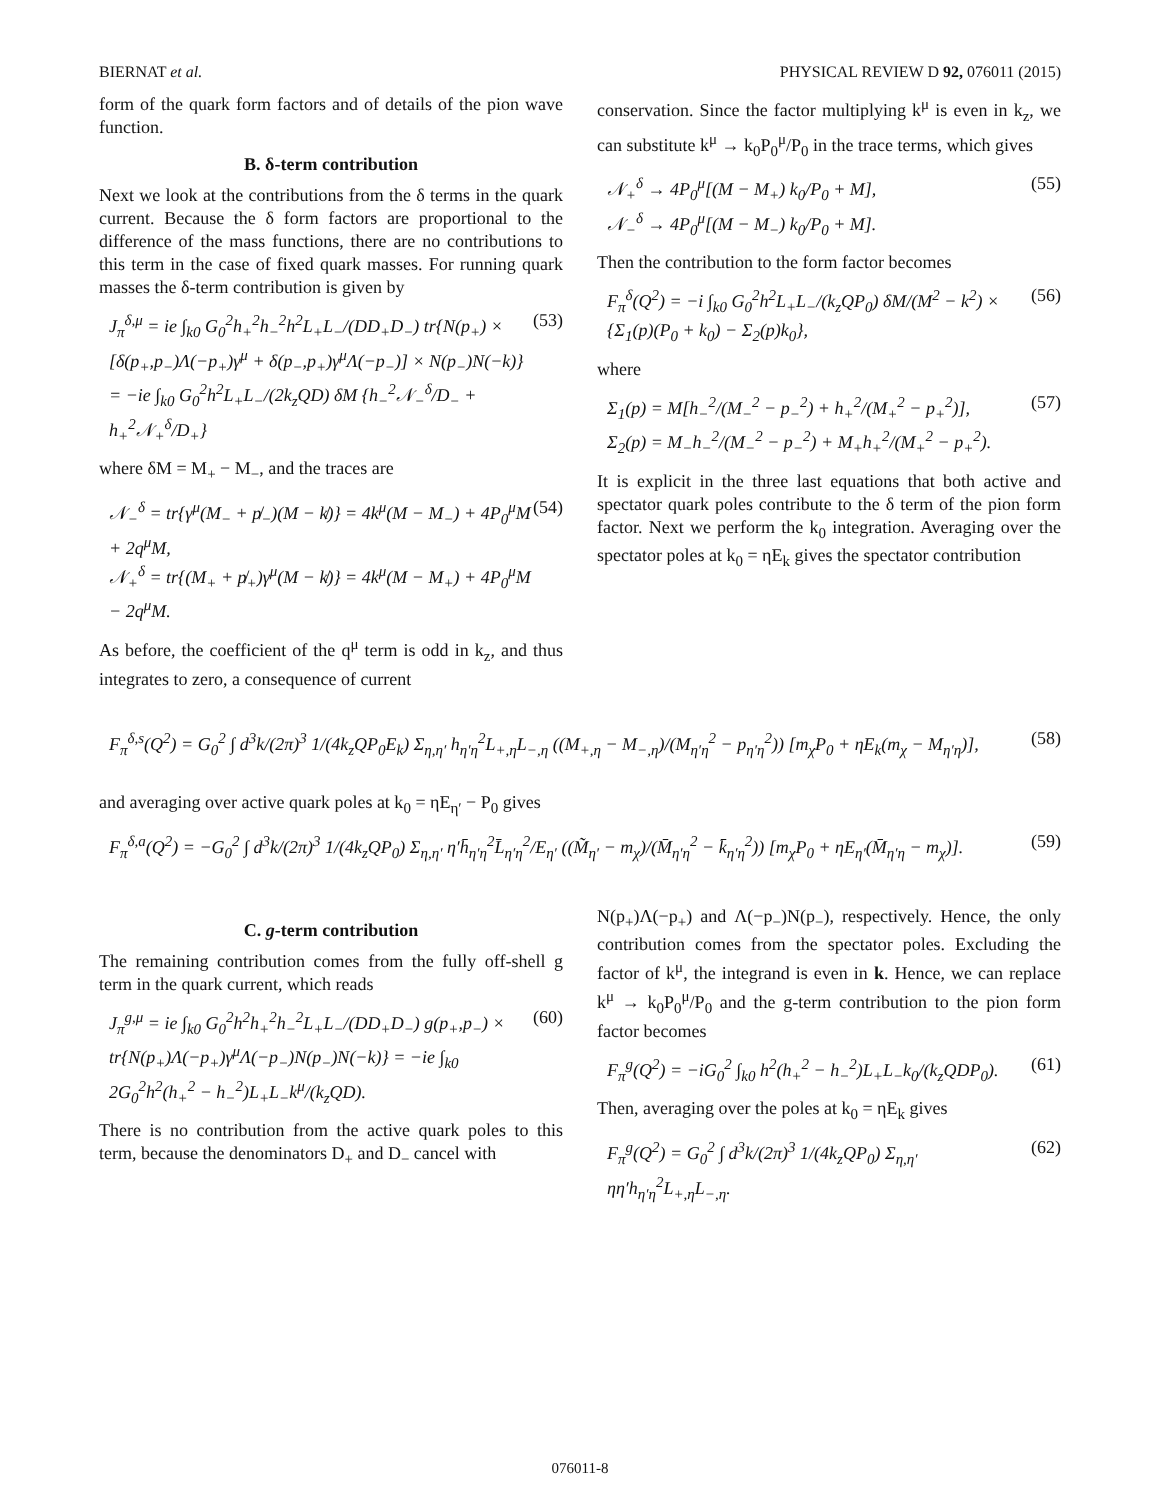BIERNAT et al. PHYSICAL REVIEW D 92, 076011 (2015)
form of the quark form factors and of details of the pion wave function.
B. δ-term contribution
Next we look at the contributions from the δ terms in the quark current. Because the δ form factors are proportional to the difference of the mass functions, there are no contributions to this term in the case of fixed quark masses. For running quark masses the δ-term contribution is given by
J<sub>π</sub><sup>δ,μ</sup> = ie ∫<sub>k0</sub> G<sub>0</sub><sup>2</sup>h<sub>+</sub><sup>2</sup>h<sub>−</sub><sup>2</sup>h<sup>2</sup>L<sub>+</sub>L<sub>−</sub>/(DD<sub>+</sub>D<sub>−</sub>) tr{N(p<sub>+</sub>) × [δ(p<sub>+</sub>,p<sub>−</sub>)Λ(−p<sub>+</sub>)γ<sup>μ</sup> + δ(p<sub>−</sub>,p<sub>+</sub>)γ<sup>μ</sup>Λ(−p<sub>−</sub>)] × N(p<sub>−</sub>)N(−k)} = −ie ∫<sub>k0</sub> G<sub>0</sub><sup>2</sup>h<sup>2</sup>L<sub>+</sub>L<sub>−</sub>/(2k<sub>z</sub>QD) δM {h<sub>−</sub><sup>2</sup>𝒩<sub>−</sub><sup>δ</sup>/D<sub>−</sub> + h<sub>+</sub><sup>2</sup>𝒩<sub>+</sub><sup>δ</sup>/D<sub>+</sub>} (53)
where δM = M<sub>+</sub> − M<sub>−</sub>, and the traces are
𝒩<sub>−</sub><sup>δ</sup> = tr{γ<sup>μ</sup>(M<sub>−</sub> + p̸<sub>−</sub>)(M − k̸)} = 4k<sup>μ</sup>(M − M<sub>−</sub>) + 4P<sub>0</sub><sup>μ</sup>M + 2q<sup>μ</sup>M,
𝒩<sub>+</sub><sup>δ</sup> = tr{(M<sub>+</sub> + p̸<sub>+</sub>)γ<sup>μ</sup>(M − k̸)} = 4k<sup>μ</sup>(M − M<sub>+</sub>) + 4P<sub>0</sub><sup>μ</sup>M − 2q<sup>μ</sup>M. (54)
As before, the coefficient of the q<sup>μ</sup> term is odd in k<sub>z</sub>, and thus integrates to zero, a consequence of current
conservation. Since the factor multiplying k<sup>μ</sup> is even in k<sub>z</sub>, we can substitute k<sup>μ</sup> → k<sub>0</sub>P<sub>0</sub><sup>μ</sup>/P<sub>0</sub> in the trace terms, which gives
𝒩<sub>+</sub><sup>δ</sup> → 4P<sub>0</sub><sup>μ</sup>[(M − M<sub>+</sub>) k<sub>0</sub>/P<sub>0</sub> + M],
𝒩<sub>−</sub><sup>δ</sup> → 4P<sub>0</sub><sup>μ</sup>[(M − M<sub>−</sub>) k<sub>0</sub>/P<sub>0</sub> + M]. (55)
Then the contribution to the form factor becomes
F<sub>π</sub><sup>δ</sup>(Q<sup>2</sup>) = −i ∫<sub>k0</sub> G<sub>0</sub><sup>2</sup>h<sup>2</sup>L<sub>+</sub>L<sub>−</sub>/(k<sub>z</sub>QP<sub>0</sub>) δM/(M<sup>2</sup> − k<sup>2</sup>) × {Σ<sub>1</sub>(p)(P<sub>0</sub> + k<sub>0</sub>) − Σ<sub>2</sub>(p)k<sub>0</sub>}, (56)
where
Σ<sub>1</sub>(p) = M[h<sub>−</sub><sup>2</sup>/(M<sub>−</sub><sup>2</sup> − p<sub>−</sub><sup>2</sup>) + h<sub>+</sub><sup>2</sup>/(M<sub>+</sub><sup>2</sup> − p<sub>+</sub><sup>2</sup>)],
Σ<sub>2</sub>(p) = M<sub>−</sub>h<sub>−</sub><sup>2</sup>/(M<sub>−</sub><sup>2</sup> − p<sub>−</sub><sup>2</sup>) + M<sub>+</sub>h<sub>+</sub><sup>2</sup>/(M<sub>+</sub><sup>2</sup> − p<sub>+</sub><sup>2</sup>). (57)
It is explicit in the three last equations that both active and spectator quark poles contribute to the δ term of the pion form factor. Next we perform the k<sub>0</sub> integration. Averaging over the spectator poles at k<sub>0</sub> = ηE<sub>k</sub> gives the spectator contribution
F<sub>π</sub><sup>δ,s</sup>(Q<sup>2</sup>) = G<sub>0</sub><sup>2</sup> ∫ d<sup>3</sup>k/(2π)<sup>3</sup> 1/(4k<sub>z</sub>QP<sub>0</sub>E<sub>k</sub>) Σ<sub>η,η′</sub> h<sub>η′η</sub><sup>2</sup>L<sub>+,η</sub>L<sub>−,η</sub> ((M<sub>+,η</sub> − M<sub>−,η</sub>)/(M<sub>η′η</sub><sup>2</sup> − p<sub>η′η</sub><sup>2</sup>)) [m<sub>χ</sub>P<sub>0</sub> + ηE<sub>k</sub>(m<sub>χ</sub> − M<sub>η′η</sub>)], (58)
and averaging over active quark poles at k<sub>0</sub> = ηE<sub>η′</sub> − P<sub>0</sub> gives
F<sub>π</sub><sup>δ,a</sup>(Q<sup>2</sup>) = −G<sub>0</sub><sup>2</sup> ∫ d<sup>3</sup>k/(2π)<sup>3</sup> 1/(4k<sub>z</sub>QP<sub>0</sub>) Σ<sub>η,η′</sub> η′h̄<sub>η′η</sub><sup>2</sup>L̄<sub>η′η</sub><sup>2</sup>/E<sub>η′</sub> ((M̃<sub>η′</sub> − m<sub>χ</sub>)/(M̄<sub>η′η</sub><sup>2</sup> − k̄<sub>η′η</sub><sup>2</sup>)) [m<sub>χ</sub>P<sub>0</sub> + ηE<sub>η′</sub>(M̄<sub>η′η</sub> − m<sub>χ</sub>)]. (59)
C. g-term contribution
The remaining contribution comes from the fully off-shell g term in the quark current, which reads
J<sub>π</sub><sup>g,μ</sup> = ie ∫<sub>k0</sub> G<sub>0</sub><sup>2</sup>h<sup>2</sup>h<sub>+</sub><sup>2</sup>h<sub>−</sub><sup>2</sup>L<sub>+</sub>L<sub>−</sub>/(DD<sub>+</sub>D<sub>−</sub>) g(p<sub>+</sub>,p<sub>−</sub>) × tr{N(p<sub>+</sub>)Λ(−p<sub>+</sub>)γ<sup>μ</sup>Λ(−p<sub>−</sub>)N(p<sub>−</sub>)N(−k)} = −ie ∫<sub>k0</sub> 2G<sub>0</sub><sup>2</sup>h<sup>2</sup>(h<sub>+</sub><sup>2</sup> − h<sub>−</sub><sup>2</sup>)L<sub>+</sub>L<sub>−</sub>k<sup>μ</sup>/(k<sub>z</sub>QD). (60)
There is no contribution from the active quark poles to this term, because the denominators D<sub>+</sub> and D<sub>−</sub> cancel with
N(p<sub>+</sub>)Λ(−p<sub>+</sub>) and Λ(−p<sub>−</sub>)N(p<sub>−</sub>), respectively. Hence, the only contribution comes from the spectator poles. Excluding the factor of k<sup>μ</sup>, the integrand is even in k. Hence, we can replace k<sup>μ</sup> → k<sub>0</sub>P<sub>0</sub><sup>μ</sup>/P<sub>0</sub> and the g-term contribution to the pion form factor becomes
F<sub>π</sub><sup>g</sup>(Q<sup>2</sup>) = −iG<sub>0</sub><sup>2</sup> ∫<sub>k0</sub> h<sup>2</sup>(h<sub>+</sub><sup>2</sup> − h<sub>−</sub><sup>2</sup>)L<sub>+</sub>L<sub>−</sub>k<sub>0</sub>/(k<sub>z</sub>QDP<sub>0</sub>). (61)
Then, averaging over the poles at k<sub>0</sub> = ηE<sub>k</sub> gives
F<sub>π</sub><sup>g</sup>(Q<sup>2</sup>) = G<sub>0</sub><sup>2</sup> ∫ d<sup>3</sup>k/(2π)<sup>3</sup> 1/(4k<sub>z</sub>QP<sub>0</sub>) Σ<sub>η,η′</sub> ηη′h<sub>η′η</sub><sup>2</sup>L<sub>+,η</sub>L<sub>−,η</sub>. (62)
076011-8